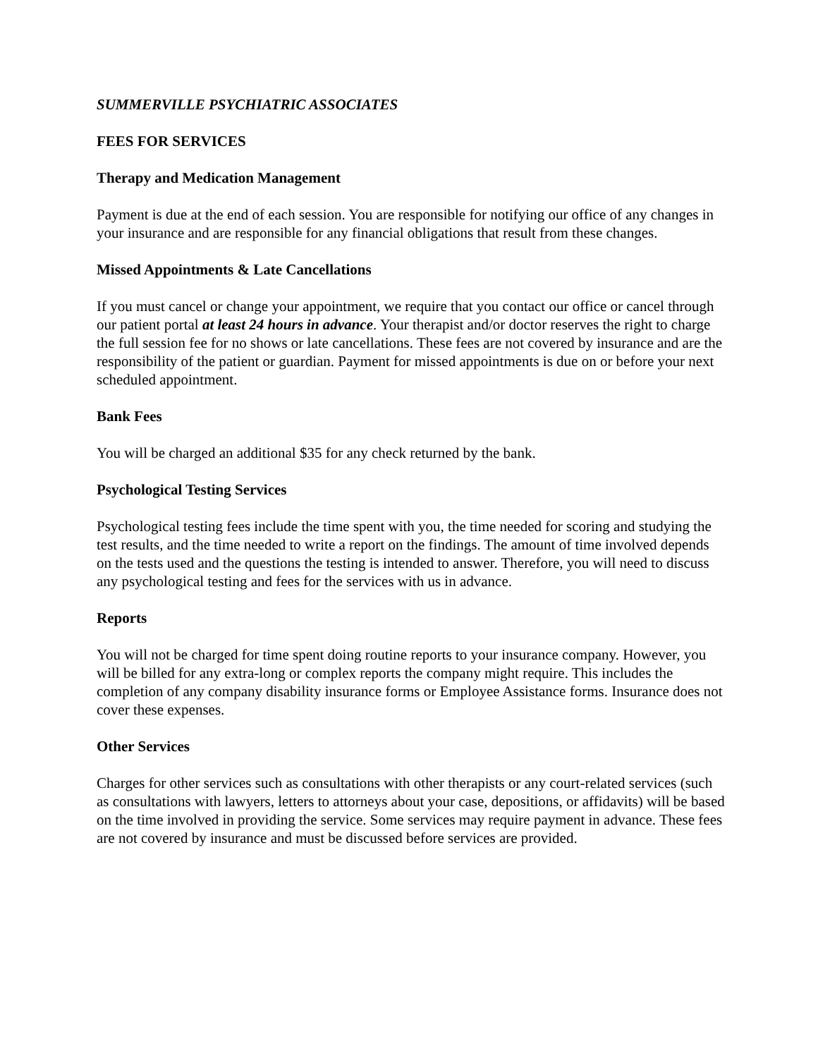SUMMERVILLE PSYCHIATRIC ASSOCIATES
FEES FOR SERVICES
Therapy and Medication Management
Payment is due at the end of each session. You are responsible for notifying our office of any changes in your insurance and are responsible for any financial obligations that result from these changes.
Missed Appointments & Late Cancellations
If you must cancel or change your appointment, we require that you contact our office or cancel through our patient portal at least 24 hours in advance. Your therapist and/or doctor reserves the right to charge the full session fee for no shows or late cancellations. These fees are not covered by insurance and are the responsibility of the patient or guardian. Payment for missed appointments is due on or before your next scheduled appointment.
Bank Fees
You will be charged an additional $35 for any check returned by the bank.
Psychological Testing Services
Psychological testing fees include the time spent with you, the time needed for scoring and studying the test results, and the time needed to write a report on the findings. The amount of time involved depends on the tests used and the questions the testing is intended to answer. Therefore, you will need to discuss any psychological testing and fees for the services with us in advance.
Reports
You will not be charged for time spent doing routine reports to your insurance company. However, you will be billed for any extra-long or complex reports the company might require. This includes the completion of any company disability insurance forms or Employee Assistance forms. Insurance does not cover these expenses.
Other Services
Charges for other services such as consultations with other therapists or any court-related services (such as consultations with lawyers, letters to attorneys about your case, depositions, or affidavits) will be based on the time involved in providing the service. Some services may require payment in advance. These fees are not covered by insurance and must be discussed before services are provided.